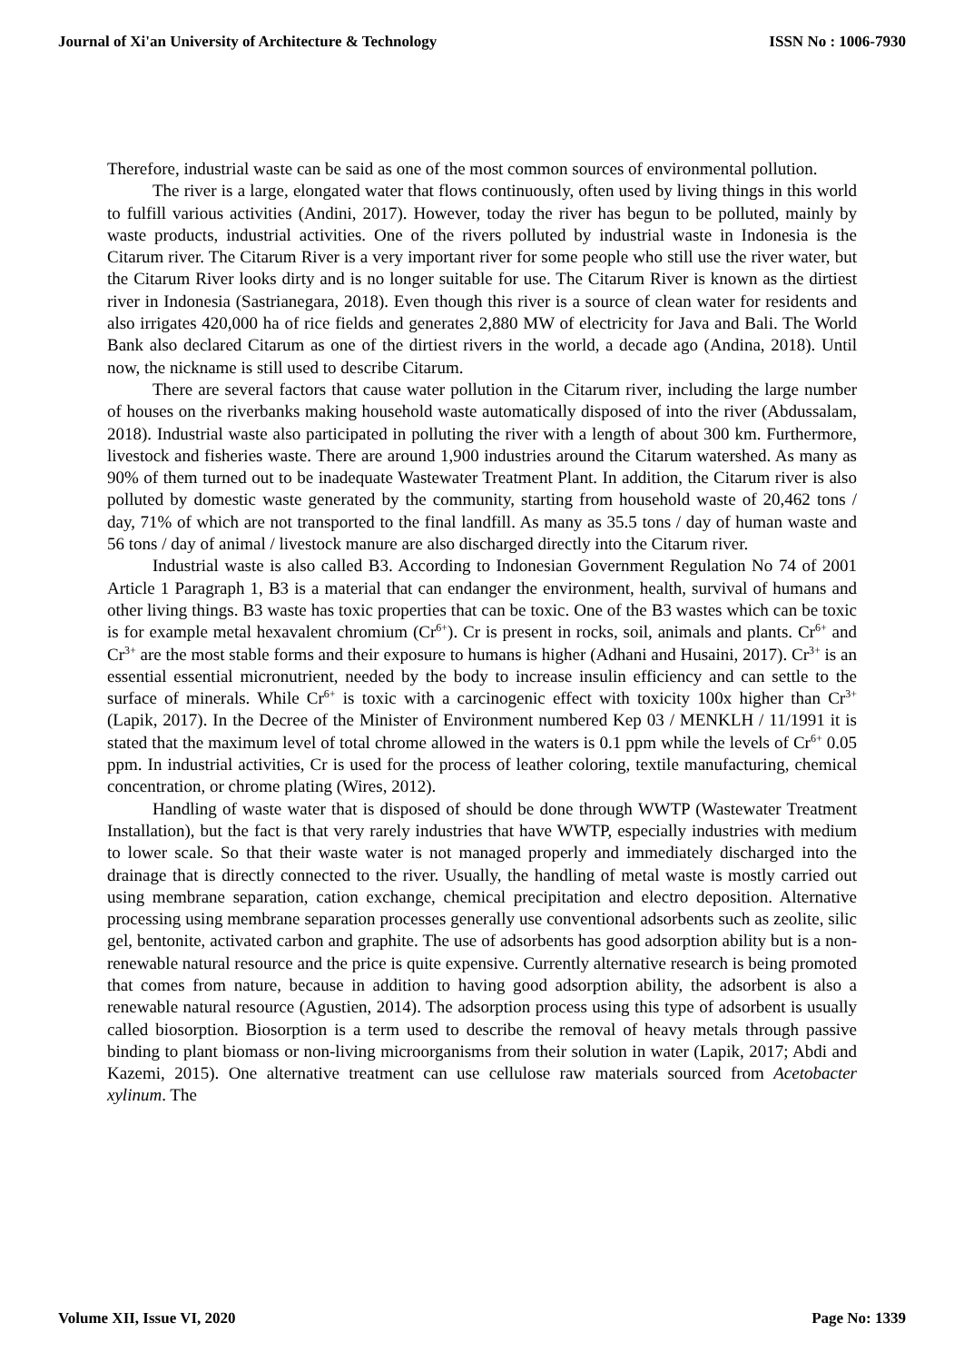Journal of Xi'an University of Architecture & Technology ISSN No : 1006-7930
Therefore, industrial waste can be said as one of the most common sources of environmental pollution.
The river is a large, elongated water that flows continuously, often used by living things in this world to fulfill various activities (Andini, 2017). However, today the river has begun to be polluted, mainly by waste products, industrial activities. One of the rivers polluted by industrial waste in Indonesia is the Citarum river. The Citarum River is a very important river for some people who still use the river water, but the Citarum River looks dirty and is no longer suitable for use. The Citarum River is known as the dirtiest river in Indonesia (Sastrianegara, 2018). Even though this river is a source of clean water for residents and also irrigates 420,000 ha of rice fields and generates 2,880 MW of electricity for Java and Bali. The World Bank also declared Citarum as one of the dirtiest rivers in the world, a decade ago (Andina, 2018). Until now, the nickname is still used to describe Citarum.
There are several factors that cause water pollution in the Citarum river, including the large number of houses on the riverbanks making household waste automatically disposed of into the river (Abdussalam, 2018). Industrial waste also participated in polluting the river with a length of about 300 km. Furthermore, livestock and fisheries waste. There are around 1,900 industries around the Citarum watershed. As many as 90% of them turned out to be inadequate Wastewater Treatment Plant. In addition, the Citarum river is also polluted by domestic waste generated by the community, starting from household waste of 20,462 tons / day, 71% of which are not transported to the final landfill. As many as 35.5 tons / day of human waste and 56 tons / day of animal / livestock manure are also discharged directly into the Citarum river.
Industrial waste is also called B3. According to Indonesian Government Regulation No 74 of 2001 Article 1 Paragraph 1, B3 is a material that can endanger the environment, health, survival of humans and other living things. B3 waste has toxic properties that can be toxic. One of the B3 wastes which can be toxic is for example metal hexavalent chromium (Cr<sup>6+</sup>). Cr is present in rocks, soil, animals and plants. Cr<sup>6+</sup> and Cr<sup>3+</sup> are the most stable forms and their exposure to humans is higher (Adhani and Husaini, 2017). Cr<sup>3+</sup> is an essential essential micronutrient, needed by the body to increase insulin efficiency and can settle to the surface of minerals. While Cr<sup>6+</sup> is toxic with a carcinogenic effect with toxicity 100x higher than Cr<sup>3+</sup> (Lapik, 2017). In the Decree of the Minister of Environment numbered Kep 03 / MENKLH / 11/1991 it is stated that the maximum level of total chrome allowed in the waters is 0.1 ppm while the levels of Cr<sup>6+</sup> 0.05 ppm. In industrial activities, Cr is used for the process of leather coloring, textile manufacturing, chemical concentration, or chrome plating (Wires, 2012).
Handling of waste water that is disposed of should be done through WWTP (Wastewater Treatment Installation), but the fact is that very rarely industries that have WWTP, especially industries with medium to lower scale. So that their waste water is not managed properly and immediately discharged into the drainage that is directly connected to the river. Usually, the handling of metal waste is mostly carried out using membrane separation, cation exchange, chemical precipitation and electro deposition. Alternative processing using membrane separation processes generally use conventional adsorbents such as zeolite, silic gel, bentonite, activated carbon and graphite. The use of adsorbents has good adsorption ability but is a non-renewable natural resource and the price is quite expensive. Currently alternative research is being promoted that comes from nature, because in addition to having good adsorption ability, the adsorbent is also a renewable natural resource (Agustien, 2014). The adsorption process using this type of adsorbent is usually called biosorption. Biosorption is a term used to describe the removal of heavy metals through passive binding to plant biomass or non-living microorganisms from their solution in water (Lapik, 2017; Abdi and Kazemi, 2015). One alternative treatment can use cellulose raw materials sourced from Acetobacter xylinum. The
Volume XII, Issue VI, 2020 Page No: 1339